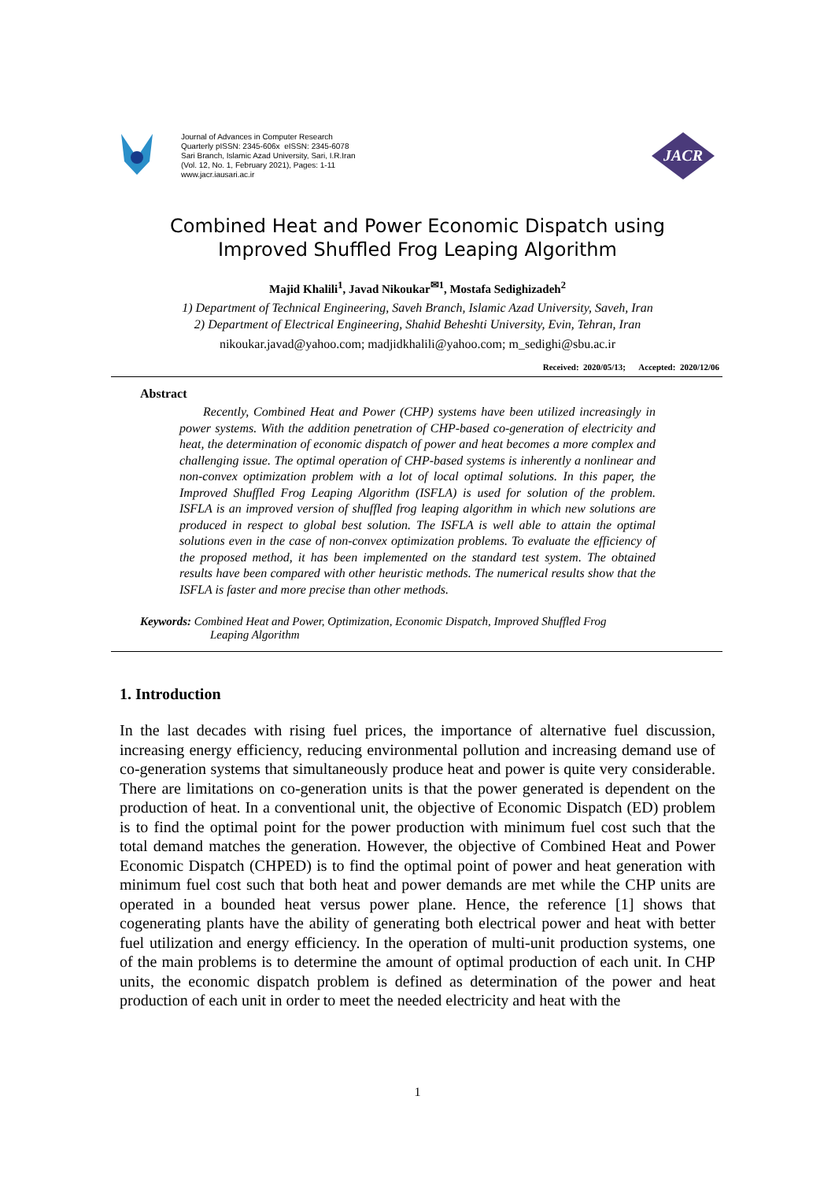Journal of Advances in Computer Research
Quarterly pISSN: 2345-606x eISSN: 2345-6078
Sari Branch, Islamic Azad University, Sari, I.R.Iran
(Vol. 12, No. 1, February 2021), Pages: 1-11
www.jacr.iausari.ac.ir
JACR
Combined Heat and Power Economic Dispatch using
Improved Shuffled Frog Leaping Algorithm
Majid Khalili<sup>1</sup>, Javad Nikoukar<sup>✉1</sup>, Mostafa Sedighizadeh<sup>2</sup>
1) Department of Technical Engineering, Saveh Branch, Islamic Azad University, Saveh, Iran
2) Department of Electrical Engineering, Shahid Beheshti University, Evin, Tehran, Iran
nikoukar.javad@yahoo.com; madjidkhalili@yahoo.com; m_sedighi@sbu.ac.ir
Received: 2020/05/13; Accepted: 2020/12/06
Abstract
Recently, Combined Heat and Power (CHP) systems have been utilized increasingly in power systems. With the addition penetration of CHP-based co-generation of electricity and heat, the determination of economic dispatch of power and heat becomes a more complex and challenging issue. The optimal operation of CHP-based systems is inherently a nonlinear and non-convex optimization problem with a lot of local optimal solutions. In this paper, the Improved Shuffled Frog Leaping Algorithm (ISFLA) is used for solution of the problem. ISFLA is an improved version of shuffled frog leaping algorithm in which new solutions are produced in respect to global best solution. The ISFLA is well able to attain the optimal solutions even in the case of non-convex optimization problems. To evaluate the efficiency of the proposed method, it has been implemented on the standard test system. The obtained results have been compared with other heuristic methods. The numerical results show that the ISFLA is faster and more precise than other methods.
Keywords: Combined Heat and Power, Optimization, Economic Dispatch, Improved Shuffled Frog
Leaping Algorithm
1. Introduction
In the last decades with rising fuel prices, the importance of alternative fuel discussion, increasing energy efficiency, reducing environmental pollution and increasing demand use of co-generation systems that simultaneously produce heat and power is quite very considerable. There are limitations on co-generation units is that the power generated is dependent on the production of heat. In a conventional unit, the objective of Economic Dispatch (ED) problem is to find the optimal point for the power production with minimum fuel cost such that the total demand matches the generation. However, the objective of Combined Heat and Power Economic Dispatch (CHPED) is to find the optimal point of power and heat generation with minimum fuel cost such that both heat and power demands are met while the CHP units are operated in a bounded heat versus power plane. Hence, the reference [1] shows that cogenerating plants have the ability of generating both electrical power and heat with better fuel utilization and energy efficiency. In the operation of multi-unit production systems, one of the main problems is to determine the amount of optimal production of each unit. In CHP units, the economic dispatch problem is defined as determination of the power and heat production of each unit in order to meet the needed electricity and heat with the
1